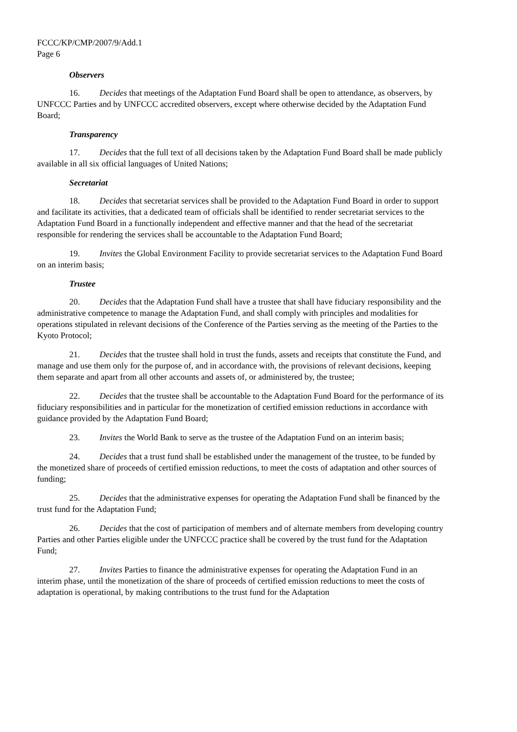FCCC/KP/CMP/2007/9/Add.1
Page 6
Observers
16. Decides that meetings of the Adaptation Fund Board shall be open to attendance, as observers, by UNFCCC Parties and by UNFCCC accredited observers, except where otherwise decided by the Adaptation Fund Board;
Transparency
17. Decides that the full text of all decisions taken by the Adaptation Fund Board shall be made publicly available in all six official languages of United Nations;
Secretariat
18. Decides that secretariat services shall be provided to the Adaptation Fund Board in order to support and facilitate its activities, that a dedicated team of officials shall be identified to render secretariat services to the Adaptation Fund Board in a functionally independent and effective manner and that the head of the secretariat responsible for rendering the services shall be accountable to the Adaptation Fund Board;
19. Invites the Global Environment Facility to provide secretariat services to the Adaptation Fund Board on an interim basis;
Trustee
20. Decides that the Adaptation Fund shall have a trustee that shall have fiduciary responsibility and the administrative competence to manage the Adaptation Fund, and shall comply with principles and modalities for operations stipulated in relevant decisions of the Conference of the Parties serving as the meeting of the Parties to the Kyoto Protocol;
21. Decides that the trustee shall hold in trust the funds, assets and receipts that constitute the Fund, and manage and use them only for the purpose of, and in accordance with, the provisions of relevant decisions, keeping them separate and apart from all other accounts and assets of, or administered by, the trustee;
22. Decides that the trustee shall be accountable to the Adaptation Fund Board for the performance of its fiduciary responsibilities and in particular for the monetization of certified emission reductions in accordance with guidance provided by the Adaptation Fund Board;
23. Invites the World Bank to serve as the trustee of the Adaptation Fund on an interim basis;
24. Decides that a trust fund shall be established under the management of the trustee, to be funded by the monetized share of proceeds of certified emission reductions, to meet the costs of adaptation and other sources of funding;
25. Decides that the administrative expenses for operating the Adaptation Fund shall be financed by the trust fund for the Adaptation Fund;
26. Decides that the cost of participation of members and of alternate members from developing country Parties and other Parties eligible under the UNFCCC practice shall be covered by the trust fund for the Adaptation Fund;
27. Invites Parties to finance the administrative expenses for operating the Adaptation Fund in an interim phase, until the monetization of the share of proceeds of certified emission reductions to meet the costs of adaptation is operational, by making contributions to the trust fund for the Adaptation